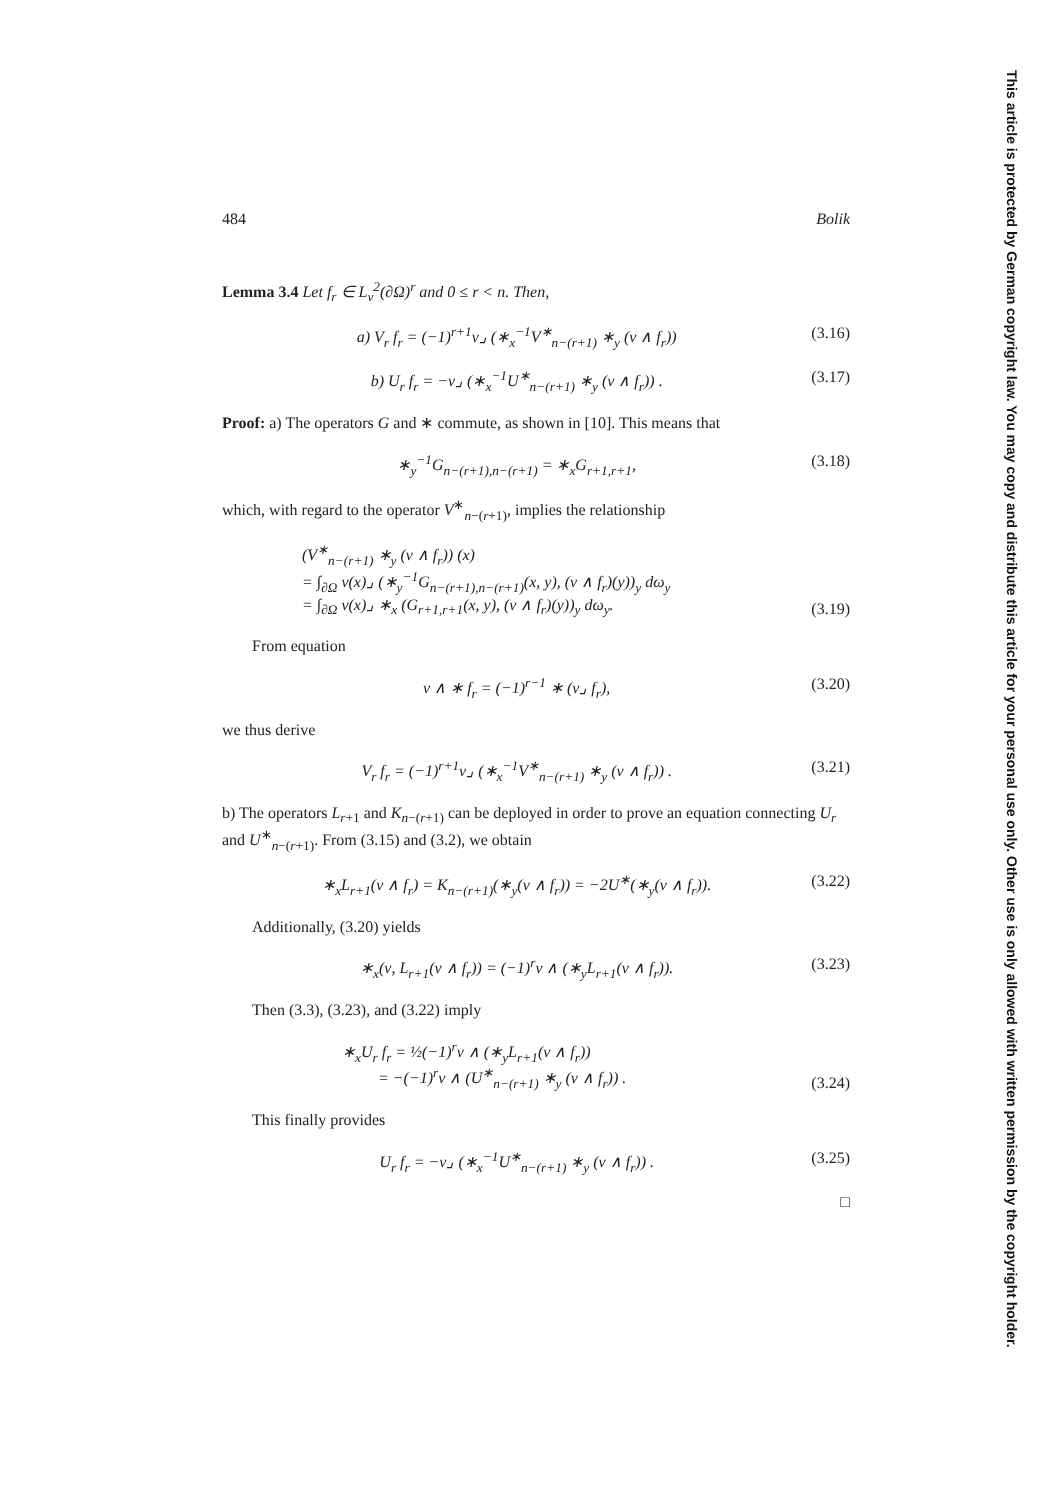This article is protected by German copyright law. You may copy and distribute this article for your personal use only. Other use is only allowed with written permission by the copyright holder.
484 Bolik
Lemma 3.4 Let f<sub>r</sub> ∈ L<sub>ν</sub><sup>2</sup>(∂Ω)<sup>r</sup> and 0 ≤ r < n. Then,
a) V<sub>r</sub> f<sub>r</sub> = (−1)<sup>r+1</sup>ν⌟ (∗<sub>x</sub><sup>−1</sup>V<sup>∗</sup><sub>n−(r+1)</sub> ∗<sub>y</sub> (ν ∧ f<sub>r</sub>)) (3.16)
b) U<sub>r</sub> f<sub>r</sub> = −ν⌟ (∗<sub>x</sub><sup>−1</sup>U<sup>∗</sup><sub>n−(r+1)</sub> ∗<sub>y</sub> (ν ∧ f<sub>r</sub>)) . (3.17)
Proof: a) The operators G and ∗ commute, as shown in [10]. This means that
∗<sub>y</sub><sup>−1</sup>G<sub>n−(r+1),n−(r+1)</sub> = ∗<sub>x</sub>G<sub>r+1,r+1</sub>, (3.18)
which, with regard to the operator V<sup>∗</sup><sub>n−(r+1)</sub>, implies the relationship
(V<sup>∗</sup><sub>n−(r+1)</sub> ∗<sub>y</sub> (ν ∧ f<sub>r</sub>)) (x)
= ∫<sub>∂Ω</sub> ν(x)⌟ (∗<sub>y</sub><sup>−1</sup>G<sub>n−(r+1),n−(r+1)</sub>(x, y), (ν ∧ f<sub>r</sub>)(y))<sub>y</sub> dω<sub>y</sub>
= ∫<sub>∂Ω</sub> ν(x)⌟ ∗<sub>x</sub> (G<sub>r+1,r+1</sub>(x, y), (ν ∧ f<sub>r</sub>)(y))<sub>y</sub> dω<sub>y</sub>. (3.19)
From equation
ν ∧ ∗ f<sub>r</sub> = (−1)<sup>r−1</sup> ∗ (ν⌟ f<sub>r</sub>), (3.20)
we thus derive
V<sub>r</sub> f<sub>r</sub> = (−1)<sup>r+1</sup>ν⌟ (∗<sub>x</sub><sup>−1</sup>V<sup>∗</sup><sub>n−(r+1)</sub> ∗<sub>y</sub> (ν ∧ f<sub>r</sub>)) . (3.21)
b) The operators L<sub>r+1</sub> and K<sub>n−(r+1)</sub> can be deployed in order to prove an equation connecting U<sub>r</sub> and U<sup>∗</sup><sub>n−(r+1)</sub>. From (3.15) and (3.2), we obtain
∗<sub>x</sub>L<sub>r+1</sub>(ν ∧ f<sub>r</sub>) = K<sub>n−(r+1)</sub>(∗<sub>y</sub>(ν ∧ f<sub>r</sub>)) = −2U<sup>∗</sup>(∗<sub>y</sub>(ν ∧ f<sub>r</sub>)). (3.22)
Additionally, (3.20) yields
∗<sub>x</sub>(ν, L<sub>r+1</sub>(ν ∧ f<sub>r</sub>)) = (−1)<sup>r</sup>ν ∧ (∗<sub>y</sub>L<sub>r+1</sub>(ν ∧ f<sub>r</sub>)). (3.23)
Then (3.3), (3.23), and (3.22) imply
∗<sub>x</sub>U<sub>r</sub> f<sub>r</sub> = ½(−1)<sup>r</sup>ν ∧ (∗<sub>y</sub>L<sub>r+1</sub>(ν ∧ f<sub>r</sub>))
= −(−1)<sup>r</sup>ν ∧ (U<sup>∗</sup><sub>n−(r+1)</sub> ∗<sub>y</sub> (ν ∧ f<sub>r</sub>)) . (3.24)
This finally provides
U<sub>r</sub> f<sub>r</sub> = −ν⌟ (∗<sub>x</sub><sup>−1</sup>U<sup>∗</sup><sub>n−(r+1)</sub> ∗<sub>y</sub> (ν ∧ f<sub>r</sub>)) . (3.25)
□